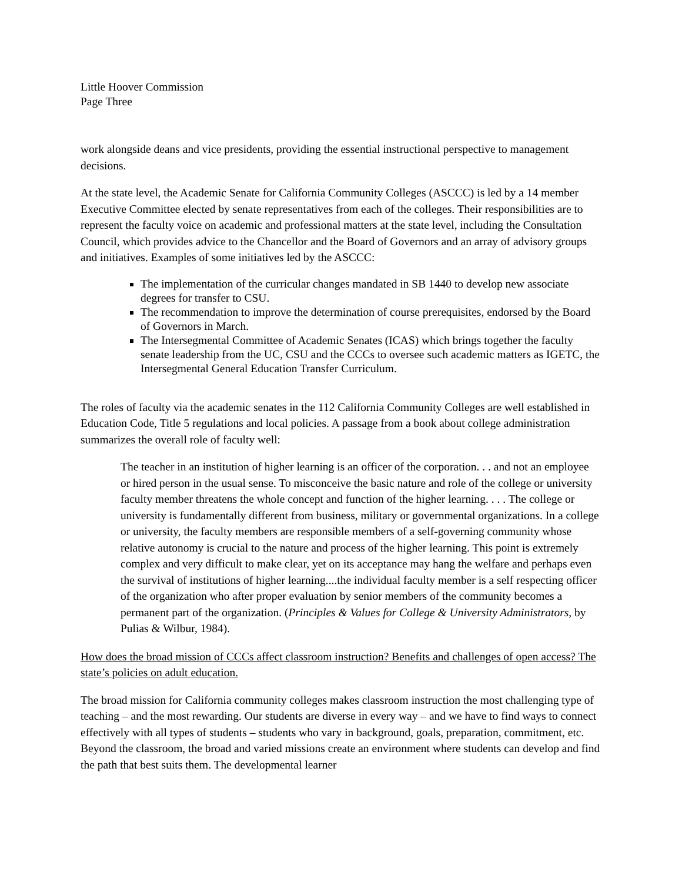Little Hoover Commission
Page Three
work alongside deans and vice presidents, providing the essential instructional perspective to management decisions.
At the state level, the Academic Senate for California Community Colleges (ASCCC) is led by a 14 member Executive Committee elected by senate representatives from each of the colleges. Their responsibilities are to represent the faculty voice on academic and professional matters at the state level, including the Consultation Council, which provides advice to the Chancellor and the Board of Governors and an array of advisory groups and initiatives. Examples of some initiatives led by the ASCCC:
The implementation of the curricular changes mandated in SB 1440 to develop new associate degrees for transfer to CSU.
The recommendation to improve the determination of course prerequisites, endorsed by the Board of Governors in March.
The Intersegmental Committee of Academic Senates (ICAS) which brings together the faculty senate leadership from the UC, CSU and the CCCs to oversee such academic matters as IGETC, the Intersegmental General Education Transfer Curriculum.
The roles of faculty via the academic senates in the 112 California Community Colleges are well established in Education Code, Title 5 regulations and local policies. A passage from a book about college administration summarizes the overall role of faculty well:
The teacher in an institution of higher learning is an officer of the corporation. . . and not an employee or hired person in the usual sense. To misconceive the basic nature and role of the college or university faculty member threatens the whole concept and function of the higher learning. . . . The college or university is fundamentally different from business, military or governmental organizations. In a college or university, the faculty members are responsible members of a self-governing community whose relative autonomy is crucial to the nature and process of the higher learning. This point is extremely complex and very difficult to make clear, yet on its acceptance may hang the welfare and perhaps even the survival of institutions of higher learning....the individual faculty member is a self respecting officer of the organization who after proper evaluation by senior members of the community becomes a permanent part of the organization. (Principles & Values for College & University Administrators, by Pulias & Wilbur, 1984).
How does the broad mission of CCCs affect classroom instruction? Benefits and challenges of open access? The state’s policies on adult education.
The broad mission for California community colleges makes classroom instruction the most challenging type of teaching – and the most rewarding. Our students are diverse in every way – and we have to find ways to connect effectively with all types of students – students who vary in background, goals, preparation, commitment, etc. Beyond the classroom, the broad and varied missions create an environment where students can develop and find the path that best suits them. The developmental learner